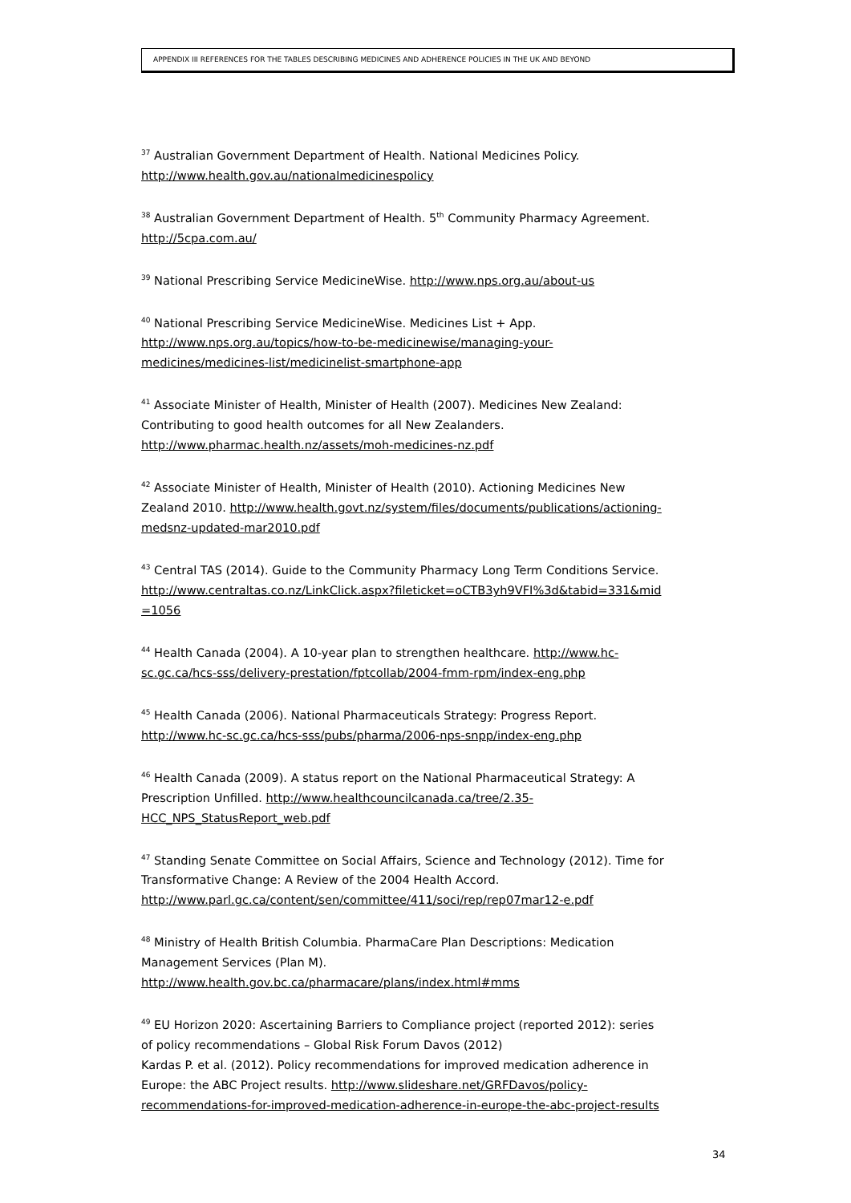APPENDIX III REFERENCES FOR THE TABLES DESCRIBING MEDICINES AND ADHERENCE POLICIES IN THE UK AND BEYOND
<sup>37</sup> Australian Government Department of Health. National Medicines Policy.
http://www.health.gov.au/nationalmedicinespolicy
<sup>38</sup> Australian Government Department of Health. 5<sup>th</sup> Community Pharmacy Agreement.
http://5cpa.com.au/
<sup>39</sup> National Prescribing Service MedicineWise. http://www.nps.org.au/about-us
<sup>40</sup> National Prescribing Service MedicineWise. Medicines List + App.
http://www.nps.org.au/topics/how-to-be-medicinewise/managing-your-
medicines/medicines-list/medicinelist-smartphone-app
<sup>41</sup> Associate Minister of Health, Minister of Health (2007). Medicines New Zealand:
Contributing to good health outcomes for all New Zealanders.
http://www.pharmac.health.nz/assets/moh-medicines-nz.pdf
<sup>42</sup> Associate Minister of Health, Minister of Health (2010). Actioning Medicines New
Zealand 2010. http://www.health.govt.nz/system/files/documents/publications/actioning-
medsnz-updated-mar2010.pdf
<sup>43</sup> Central TAS (2014). Guide to the Community Pharmacy Long Term Conditions Service.
http://www.centraltas.co.nz/LinkClick.aspx?fileticket=oCTB3yh9VFI%3d&tabid=331&mid
=1056
<sup>44</sup> Health Canada (2004). A 10-year plan to strengthen healthcare. http://www.hc-
sc.gc.ca/hcs-sss/delivery-prestation/fptcollab/2004-fmm-rpm/index-eng.php
<sup>45</sup> Health Canada (2006). National Pharmaceuticals Strategy: Progress Report.
http://www.hc-sc.gc.ca/hcs-sss/pubs/pharma/2006-nps-snpp/index-eng.php
<sup>46</sup> Health Canada (2009). A status report on the National Pharmaceutical Strategy: A
Prescription Unfilled. http://www.healthcouncilcanada.ca/tree/2.35-
HCC_NPS_StatusReport_web.pdf
<sup>47</sup> Standing Senate Committee on Social Affairs, Science and Technology (2012). Time for
Transformative Change: A Review of the 2004 Health Accord.
http://www.parl.gc.ca/content/sen/committee/411/soci/rep/rep07mar12-e.pdf
<sup>48</sup> Ministry of Health British Columbia. PharmaCare Plan Descriptions: Medication
Management Services (Plan M).
http://www.health.gov.bc.ca/pharmacare/plans/index.html#mms
<sup>49</sup> EU Horizon 2020: Ascertaining Barriers to Compliance project (reported 2012): series
of policy recommendations – Global Risk Forum Davos (2012)
Kardas P. et al. (2012). Policy recommendations for improved medication adherence in
Europe: the ABC Project results. http://www.slideshare.net/GRFDavos/policy-
recommendations-for-improved-medication-adherence-in-europe-the-abc-project-results
34